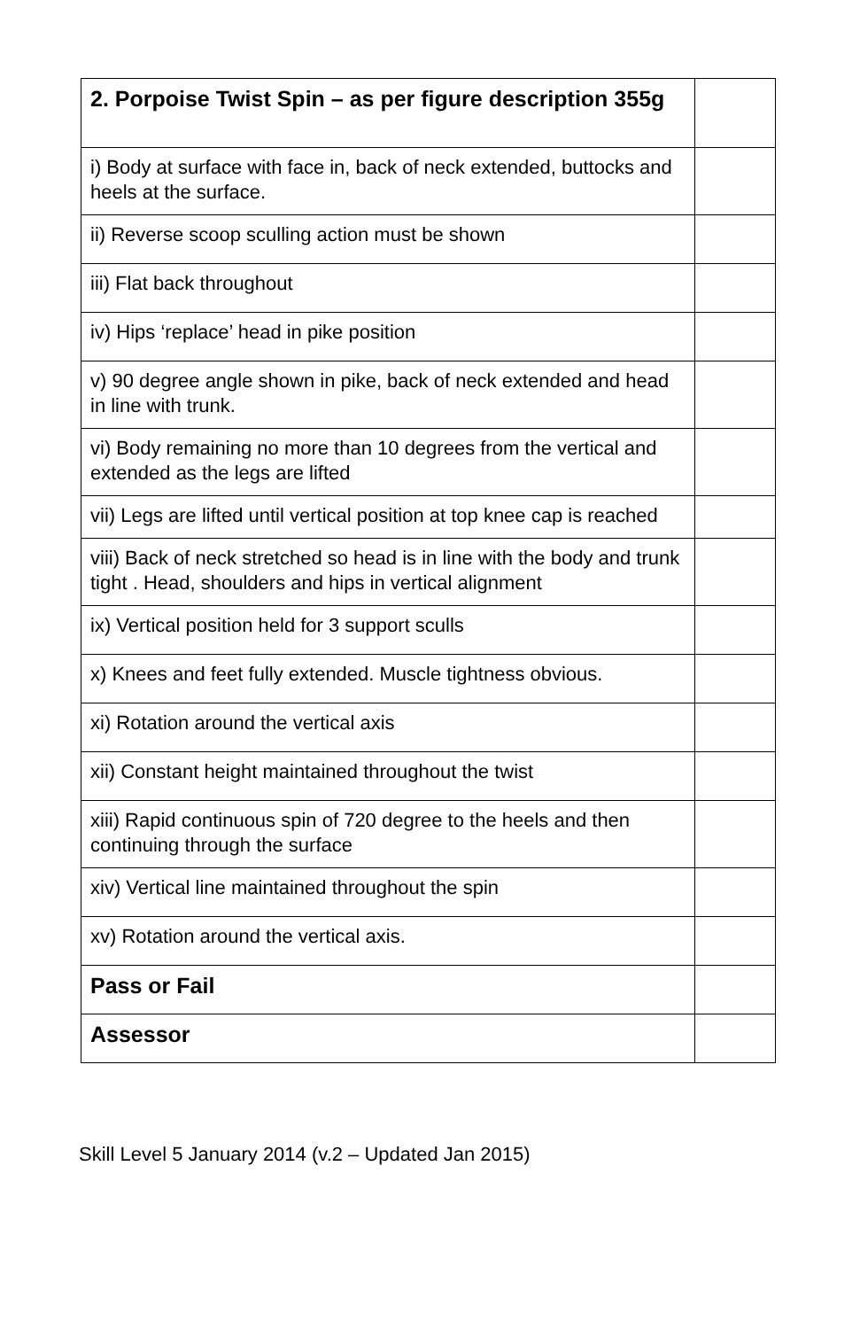| 2. Porpoise Twist Spin – as per figure description 355g | |
| i) Body at surface with face in, back of neck extended, buttocks and heels at the surface. | |
| ii) Reverse scoop sculling action must be shown | |
| iii) Flat back throughout | |
| iv) Hips ‘replace’ head in pike position | |
| v) 90 degree angle shown in pike, back of neck extended and head in line with trunk. | |
| vi) Body remaining no more than 10 degrees from the vertical and extended as the legs are lifted | |
| vii) Legs are lifted until vertical position at top knee cap is reached | |
| viii) Back of neck stretched so head is in line with the body and trunk tight . Head, shoulders and hips in vertical alignment | |
| ix) Vertical position held for 3 support sculls | |
| x) Knees and feet fully extended. Muscle tightness obvious. | |
| xi) Rotation around the vertical axis | |
| xii) Constant height maintained throughout the twist | |
| xiii) Rapid continuous spin of 720 degree to the heels and then continuing through the surface | |
| xiv) Vertical line maintained throughout the spin | |
| xv) Rotation around the vertical axis. | |
| Pass or Fail | |
| Assessor | |
Skill Level 5 January 2014 (v.2 – Updated Jan 2015)